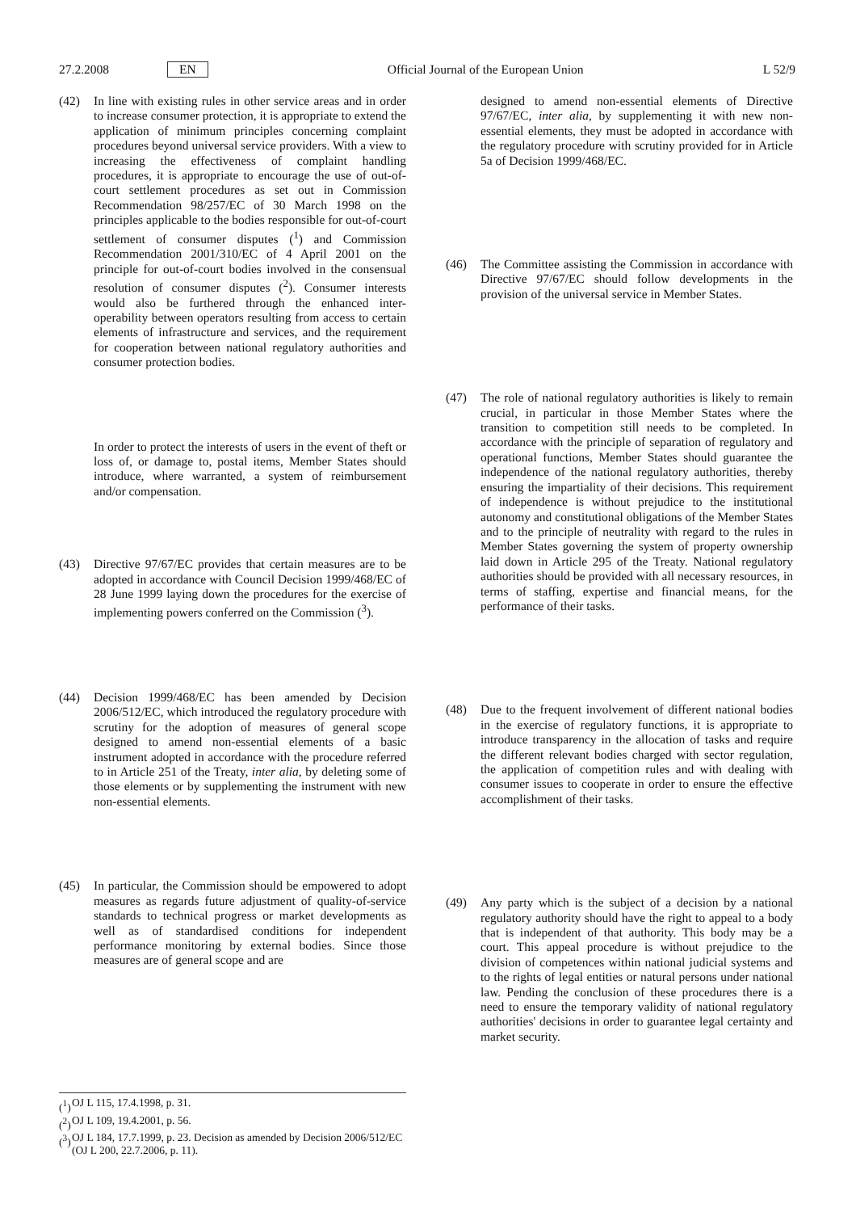27.2.2008 EN Official Journal of the European Union L 52/9
(42) In line with existing rules in other service areas and in order to increase consumer protection, it is appropriate to extend the application of minimum principles concerning complaint procedures beyond universal service providers. With a view to increasing the effectiveness of complaint handling procedures, it is appropriate to encourage the use of out-of-court settlement procedures as set out in Commission Recommendation 98/257/EC of 30 March 1998 on the principles applicable to the bodies responsible for out-of-court settlement of consumer disputes (<sup>1</sup>) and Commission Recommendation 2001/310/EC of 4 April 2001 on the principle for out-of-court bodies involved in the consensual resolution of consumer disputes (<sup>2</sup>). Consumer interests would also be furthered through the enhanced inter-operability between operators resulting from access to certain elements of infrastructure and services, and the requirement for cooperation between national regulatory authorities and consumer protection bodies.
In order to protect the interests of users in the event of theft or loss of, or damage to, postal items, Member States should introduce, where warranted, a system of reimbursement and/or compensation.
(43) Directive 97/67/EC provides that certain measures are to be adopted in accordance with Council Decision 1999/468/EC of 28 June 1999 laying down the procedures for the exercise of implementing powers conferred on the Commission (<sup>3</sup>).
(44) Decision 1999/468/EC has been amended by Decision 2006/512/EC, which introduced the regulatory procedure with scrutiny for the adoption of measures of general scope designed to amend non-essential elements of a basic instrument adopted in accordance with the procedure referred to in Article 251 of the Treaty, inter alia, by deleting some of those elements or by supplementing the instrument with new non-essential elements.
(45) In particular, the Commission should be empowered to adopt measures as regards future adjustment of quality-of-service standards to technical progress or market developments as well as of standardised conditions for independent performance monitoring by external bodies. Since those measures are of general scope and are
designed to amend non-essential elements of Directive 97/67/EC, inter alia, by supplementing it with new non-essential elements, they must be adopted in accordance with the regulatory procedure with scrutiny provided for in Article 5a of Decision 1999/468/EC.
(46) The Committee assisting the Commission in accordance with Directive 97/67/EC should follow developments in the provision of the universal service in Member States.
(47) The role of national regulatory authorities is likely to remain crucial, in particular in those Member States where the transition to competition still needs to be completed. In accordance with the principle of separation of regulatory and operational functions, Member States should guarantee the independence of the national regulatory authorities, thereby ensuring the impartiality of their decisions. This requirement of independence is without prejudice to the institutional autonomy and constitutional obligations of the Member States and to the principle of neutrality with regard to the rules in Member States governing the system of property ownership laid down in Article 295 of the Treaty. National regulatory authorities should be provided with all necessary resources, in terms of staffing, expertise and financial means, for the performance of their tasks.
(48) Due to the frequent involvement of different national bodies in the exercise of regulatory functions, it is appropriate to introduce transparency in the allocation of tasks and require the different relevant bodies charged with sector regulation, the application of competition rules and with dealing with consumer issues to cooperate in order to ensure the effective accomplishment of their tasks.
(49) Any party which is the subject of a decision by a national regulatory authority should have the right to appeal to a body that is independent of that authority. This body may be a court. This appeal procedure is without prejudice to the division of competences within national judicial systems and to the rights of legal entities or natural persons under national law. Pending the conclusion of these procedures there is a need to ensure the temporary validity of national regulatory authorities' decisions in order to guarantee legal certainty and market security.
(<sup>1</sup>) OJ L 115, 17.4.1998, p. 31.
(<sup>2</sup>) OJ L 109, 19.4.2001, p. 56.
(<sup>3</sup>) OJ L 184, 17.7.1999, p. 23. Decision as amended by Decision 2006/512/EC (OJ L 200, 22.7.2006, p. 11).